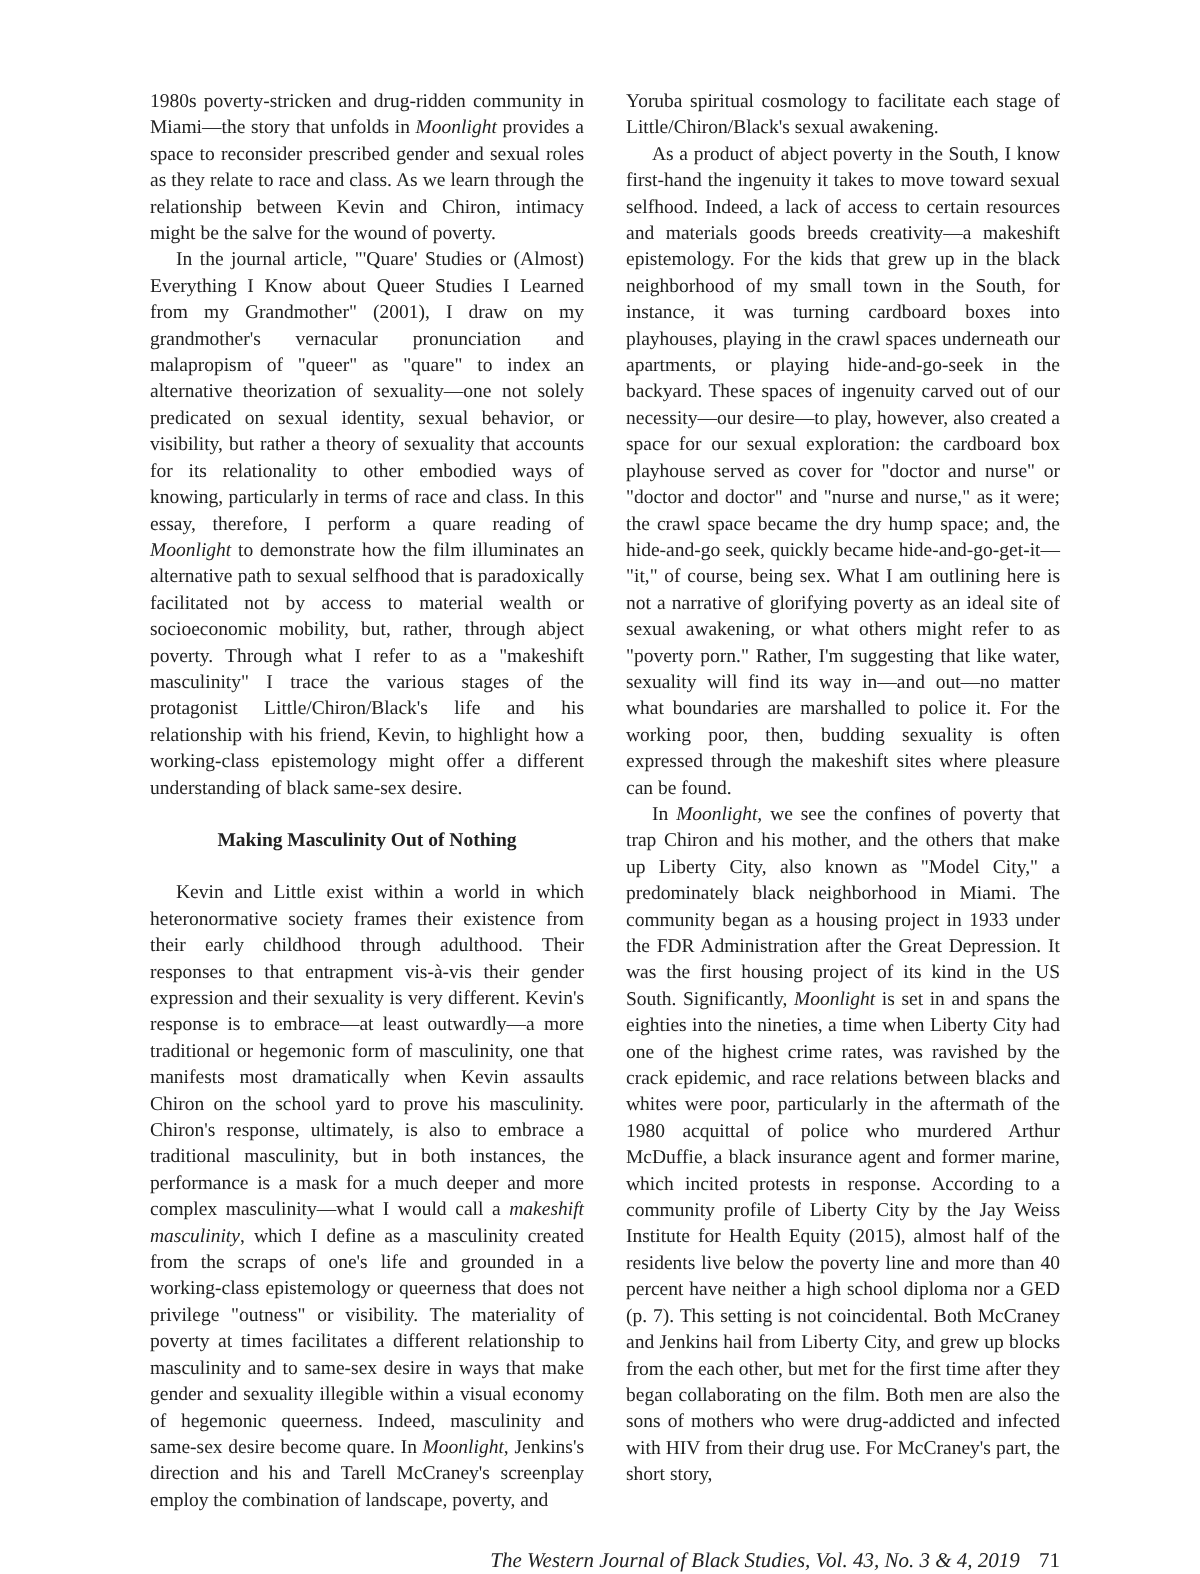1980s poverty-stricken and drug-ridden community in Miami—the story that unfolds in Moonlight provides a space to reconsider prescribed gender and sexual roles as they relate to race and class. As we learn through the relationship between Kevin and Chiron, intimacy might be the salve for the wound of poverty.
In the journal article, "'Quare' Studies or (Almost) Everything I Know about Queer Studies I Learned from my Grandmother" (2001), I draw on my grandmother's vernacular pronunciation and malapropism of "queer" as "quare" to index an alternative theorization of sexuality—one not solely predicated on sexual identity, sexual behavior, or visibility, but rather a theory of sexuality that accounts for its relationality to other embodied ways of knowing, particularly in terms of race and class. In this essay, therefore, I perform a quare reading of Moonlight to demonstrate how the film illuminates an alternative path to sexual selfhood that is paradoxically facilitated not by access to material wealth or socioeconomic mobility, but, rather, through abject poverty. Through what I refer to as a "makeshift masculinity" I trace the various stages of the protagonist Little/Chiron/Black's life and his relationship with his friend, Kevin, to highlight how a working-class epistemology might offer a different understanding of black same-sex desire.
Making Masculinity Out of Nothing
Kevin and Little exist within a world in which heteronormative society frames their existence from their early childhood through adulthood. Their responses to that entrapment vis-à-vis their gender expression and their sexuality is very different. Kevin's response is to embrace—at least outwardly—a more traditional or hegemonic form of masculinity, one that manifests most dramatically when Kevin assaults Chiron on the school yard to prove his masculinity. Chiron's response, ultimately, is also to embrace a traditional masculinity, but in both instances, the performance is a mask for a much deeper and more complex masculinity—what I would call a makeshift masculinity, which I define as a masculinity created from the scraps of one's life and grounded in a working-class epistemology or queerness that does not privilege "outness" or visibility. The materiality of poverty at times facilitates a different relationship to masculinity and to same-sex desire in ways that make gender and sexuality illegible within a visual economy of hegemonic queerness. Indeed, masculinity and same-sex desire become quare. In Moonlight, Jenkins's direction and his and Tarell McCraney's screenplay employ the combination of landscape, poverty, and
Yoruba spiritual cosmology to facilitate each stage of Little/Chiron/Black's sexual awakening.
As a product of abject poverty in the South, I know first-hand the ingenuity it takes to move toward sexual selfhood. Indeed, a lack of access to certain resources and materials goods breeds creativity—a makeshift epistemology. For the kids that grew up in the black neighborhood of my small town in the South, for instance, it was turning cardboard boxes into playhouses, playing in the crawl spaces underneath our apartments, or playing hide-and-go-seek in the backyard. These spaces of ingenuity carved out of our necessity—our desire—to play, however, also created a space for our sexual exploration: the cardboard box playhouse served as cover for "doctor and nurse" or "doctor and doctor" and "nurse and nurse," as it were; the crawl space became the dry hump space; and, the hide-and-go seek, quickly became hide-and-go-get-it— "it," of course, being sex. What I am outlining here is not a narrative of glorifying poverty as an ideal site of sexual awakening, or what others might refer to as "poverty porn." Rather, I'm suggesting that like water, sexuality will find its way in—and out—no matter what boundaries are marshalled to police it. For the working poor, then, budding sexuality is often expressed through the makeshift sites where pleasure can be found.
In Moonlight, we see the confines of poverty that trap Chiron and his mother, and the others that make up Liberty City, also known as "Model City," a predominately black neighborhood in Miami. The community began as a housing project in 1933 under the FDR Administration after the Great Depression. It was the first housing project of its kind in the US South. Significantly, Moonlight is set in and spans the eighties into the nineties, a time when Liberty City had one of the highest crime rates, was ravished by the crack epidemic, and race relations between blacks and whites were poor, particularly in the aftermath of the 1980 acquittal of police who murdered Arthur McDuffie, a black insurance agent and former marine, which incited protests in response. According to a community profile of Liberty City by the Jay Weiss Institute for Health Equity (2015), almost half of the residents live below the poverty line and more than 40 percent have neither a high school diploma nor a GED (p. 7). This setting is not coincidental. Both McCraney and Jenkins hail from Liberty City, and grew up blocks from the each other, but met for the first time after they began collaborating on the film. Both men are also the sons of mothers who were drug-addicted and infected with HIV from their drug use. For McCraney's part, the short story,
The Western Journal of Black Studies, Vol. 43, No. 3 & 4, 2019 71